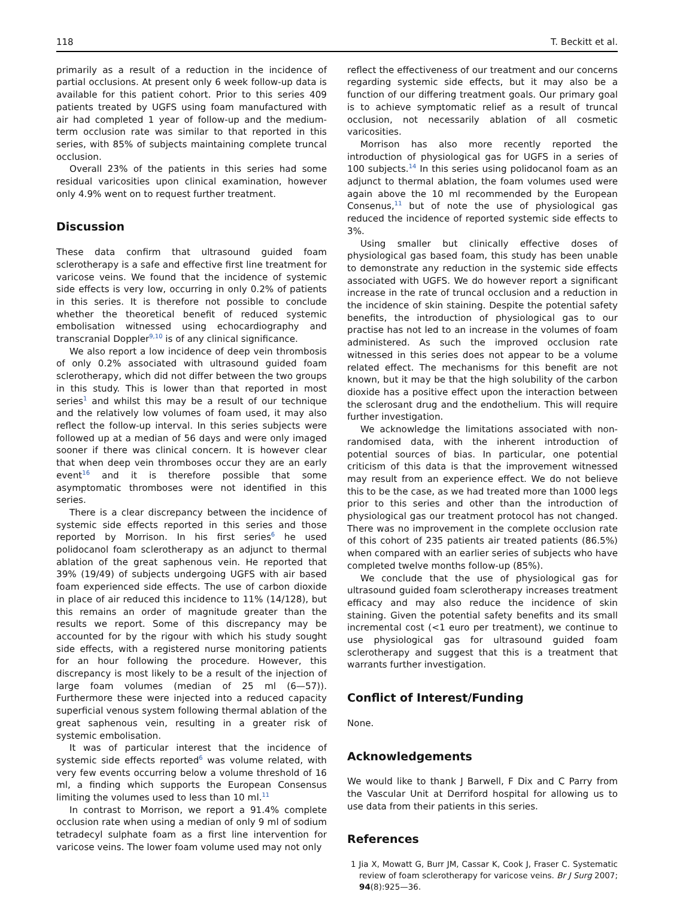118 T. Beckitt et al.
primarily as a result of a reduction in the incidence of partial occlusions. At present only 6 week follow-up data is available for this patient cohort. Prior to this series 409 patients treated by UGFS using foam manufactured with air had completed 1 year of follow-up and the medium-term occlusion rate was similar to that reported in this series, with 85% of subjects maintaining complete truncal occlusion.
Overall 23% of the patients in this series had some residual varicosities upon clinical examination, however only 4.9% went on to request further treatment.
Discussion
These data confirm that ultrasound guided foam sclerotherapy is a safe and effective first line treatment for varicose veins. We found that the incidence of systemic side effects is very low, occurring in only 0.2% of patients in this series. It is therefore not possible to conclude whether the theoretical benefit of reduced systemic embolisation witnessed using echocardiography and transcranial Doppler<sup>9,10</sup> is of any clinical significance.
We also report a low incidence of deep vein thrombosis of only 0.2% associated with ultrasound guided foam sclerotherapy, which did not differ between the two groups in this study. This is lower than that reported in most series<sup>1</sup> and whilst this may be a result of our technique and the relatively low volumes of foam used, it may also reflect the follow-up interval. In this series subjects were followed up at a median of 56 days and were only imaged sooner if there was clinical concern. It is however clear that when deep vein thromboses occur they are an early event<sup>16</sup> and it is therefore possible that some asymptomatic thromboses were not identified in this series.
There is a clear discrepancy between the incidence of systemic side effects reported in this series and those reported by Morrison. In his first series<sup>6</sup> he used polidocanol foam sclerotherapy as an adjunct to thermal ablation of the great saphenous vein. He reported that 39% (19/49) of subjects undergoing UGFS with air based foam experienced side effects. The use of carbon dioxide in place of air reduced this incidence to 11% (14/128), but this remains an order of magnitude greater than the results we report. Some of this discrepancy may be accounted for by the rigour with which his study sought side effects, with a registered nurse monitoring patients for an hour following the procedure. However, this discrepancy is most likely to be a result of the injection of large foam volumes (median of 25 ml (6—57)). Furthermore these were injected into a reduced capacity superficial venous system following thermal ablation of the great saphenous vein, resulting in a greater risk of systemic embolisation.
It was of particular interest that the incidence of systemic side effects reported<sup>6</sup> was volume related, with very few events occurring below a volume threshold of 16 ml, a finding which supports the European Consensus limiting the volumes used to less than 10 ml.<sup>11</sup>
In contrast to Morrison, we report a 91.4% complete occlusion rate when using a median of only 9 ml of sodium tetradecyl sulphate foam as a first line intervention for varicose veins. The lower foam volume used may not only
reflect the effectiveness of our treatment and our concerns regarding systemic side effects, but it may also be a function of our differing treatment goals. Our primary goal is to achieve symptomatic relief as a result of truncal occlusion, not necessarily ablation of all cosmetic varicosities.
Morrison has also more recently reported the introduction of physiological gas for UGFS in a series of 100 subjects.<sup>14</sup> In this series using polidocanol foam as an adjunct to thermal ablation, the foam volumes used were again above the 10 ml recommended by the European Consenus,<sup>11</sup> but of note the use of physiological gas reduced the incidence of reported systemic side effects to 3%.
Using smaller but clinically effective doses of physiological gas based foam, this study has been unable to demonstrate any reduction in the systemic side effects associated with UGFS. We do however report a significant increase in the rate of truncal occlusion and a reduction in the incidence of skin staining. Despite the potential safety benefits, the introduction of physiological gas to our practise has not led to an increase in the volumes of foam administered. As such the improved occlusion rate witnessed in this series does not appear to be a volume related effect. The mechanisms for this benefit are not known, but it may be that the high solubility of the carbon dioxide has a positive effect upon the interaction between the sclerosant drug and the endothelium. This will require further investigation.
We acknowledge the limitations associated with non-randomised data, with the inherent introduction of potential sources of bias. In particular, one potential criticism of this data is that the improvement witnessed may result from an experience effect. We do not believe this to be the case, as we had treated more than 1000 legs prior to this series and other than the introduction of physiological gas our treatment protocol has not changed. There was no improvement in the complete occlusion rate of this cohort of 235 patients air treated patients (86.5%) when compared with an earlier series of subjects who have completed twelve months follow-up (85%).
We conclude that the use of physiological gas for ultrasound guided foam sclerotherapy increases treatment efficacy and may also reduce the incidence of skin staining. Given the potential safety benefits and its small incremental cost (<1 euro per treatment), we continue to use physiological gas for ultrasound guided foam sclerotherapy and suggest that this is a treatment that warrants further investigation.
Conflict of Interest/Funding
None.
Acknowledgements
We would like to thank J Barwell, F Dix and C Parry from the Vascular Unit at Derriford hospital for allowing us to use data from their patients in this series.
References
1 Jia X, Mowatt G, Burr JM, Cassar K, Cook J, Fraser C. Systematic review of foam sclerotherapy for varicose veins. Br J Surg 2007; 94(8):925—36.